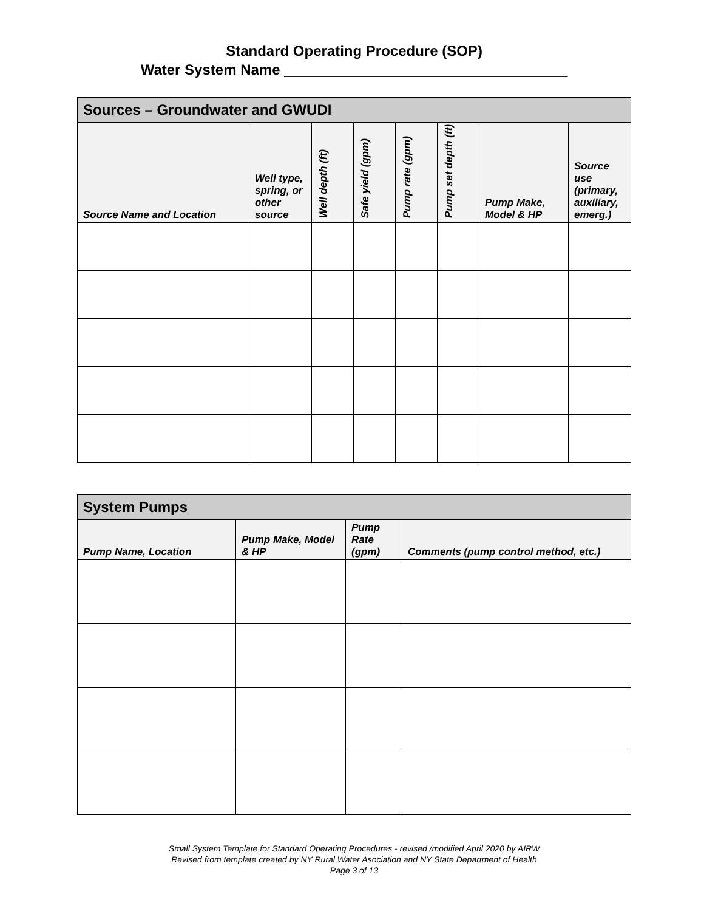Standard Operating Procedure (SOP)
Water System Name ___________________________________
| Sources – Groundwater and GWUDI | | | | | | | |
| --- | --- | --- | --- | --- | --- | --- | --- |
| Source Name and Location | Well type, spring, or other source | Well depth (ft) | Safe yield (gpm) | Pump rate (gpm) | Pump set depth (ft) | Pump Make, Model & HP | Source use (primary, auxiliary, emerg.) |
| System Pumps | | | |
| --- | --- | --- | --- |
| Pump Name, Location | Pump Make, Model & HP | Pump Rate (gpm) | Comments (pump control method, etc.) |
Small System Template for Standard Operating Procedures - revised /modified April 2020 by AIRW
Revised from template created by NY Rural Water Asociation and NY State Department of Health
Page 3 of 13